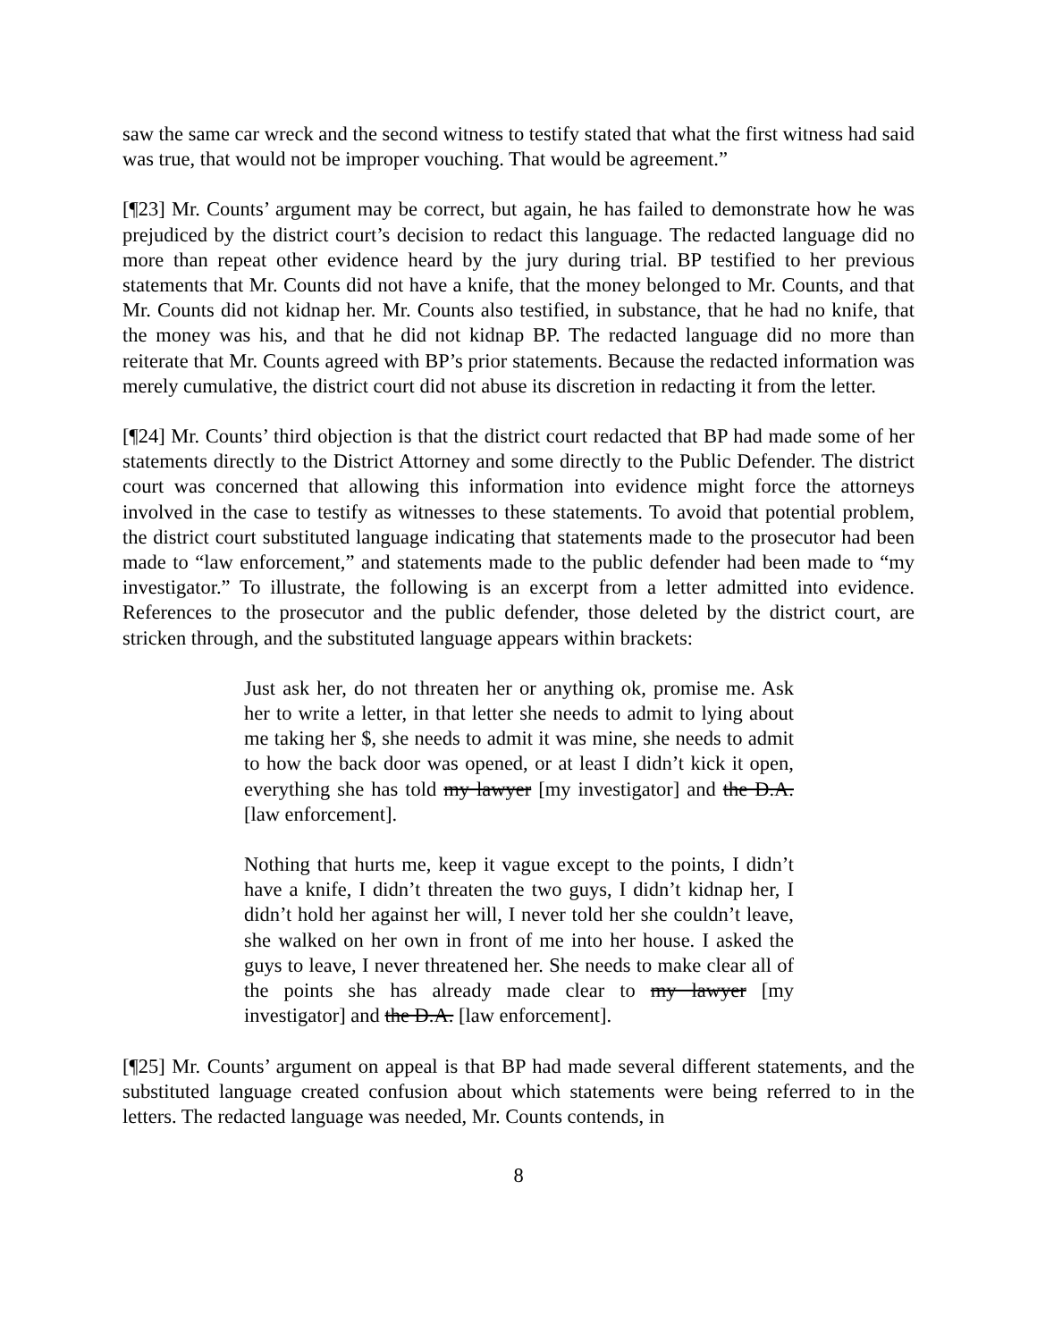saw the same car wreck and the second witness to testify stated that what the first witness had said was true, that would not be improper vouching. That would be agreement.”
[¶23] Mr. Counts’ argument may be correct, but again, he has failed to demonstrate how he was prejudiced by the district court’s decision to redact this language. The redacted language did no more than repeat other evidence heard by the jury during trial. BP testified to her previous statements that Mr. Counts did not have a knife, that the money belonged to Mr. Counts, and that Mr. Counts did not kidnap her. Mr. Counts also testified, in substance, that he had no knife, that the money was his, and that he did not kidnap BP. The redacted language did no more than reiterate that Mr. Counts agreed with BP’s prior statements. Because the redacted information was merely cumulative, the district court did not abuse its discretion in redacting it from the letter.
[¶24] Mr. Counts’ third objection is that the district court redacted that BP had made some of her statements directly to the District Attorney and some directly to the Public Defender. The district court was concerned that allowing this information into evidence might force the attorneys involved in the case to testify as witnesses to these statements. To avoid that potential problem, the district court substituted language indicating that statements made to the prosecutor had been made to “law enforcement,” and statements made to the public defender had been made to “my investigator.” To illustrate, the following is an excerpt from a letter admitted into evidence. References to the prosecutor and the public defender, those deleted by the district court, are stricken through, and the substituted language appears within brackets:
Just ask her, do not threaten her or anything ok, promise me. Ask her to write a letter, in that letter she needs to admit to lying about me taking her $, she needs to admit it was mine, she needs to admit to how the back door was opened, or at least I didn’t kick it open, everything she has told my lawyer [my investigator] and the D.A. [law enforcement].
Nothing that hurts me, keep it vague except to the points, I didn’t have a knife, I didn’t threaten the two guys, I didn’t kidnap her, I didn’t hold her against her will, I never told her she couldn’t leave, she walked on her own in front of me into her house. I asked the guys to leave, I never threatened her. She needs to make clear all of the points she has already made clear to my lawyer [my investigator] and the D.A. [law enforcement].
[¶25] Mr. Counts’ argument on appeal is that BP had made several different statements, and the substituted language created confusion about which statements were being referred to in the letters. The redacted language was needed, Mr. Counts contends, in
8